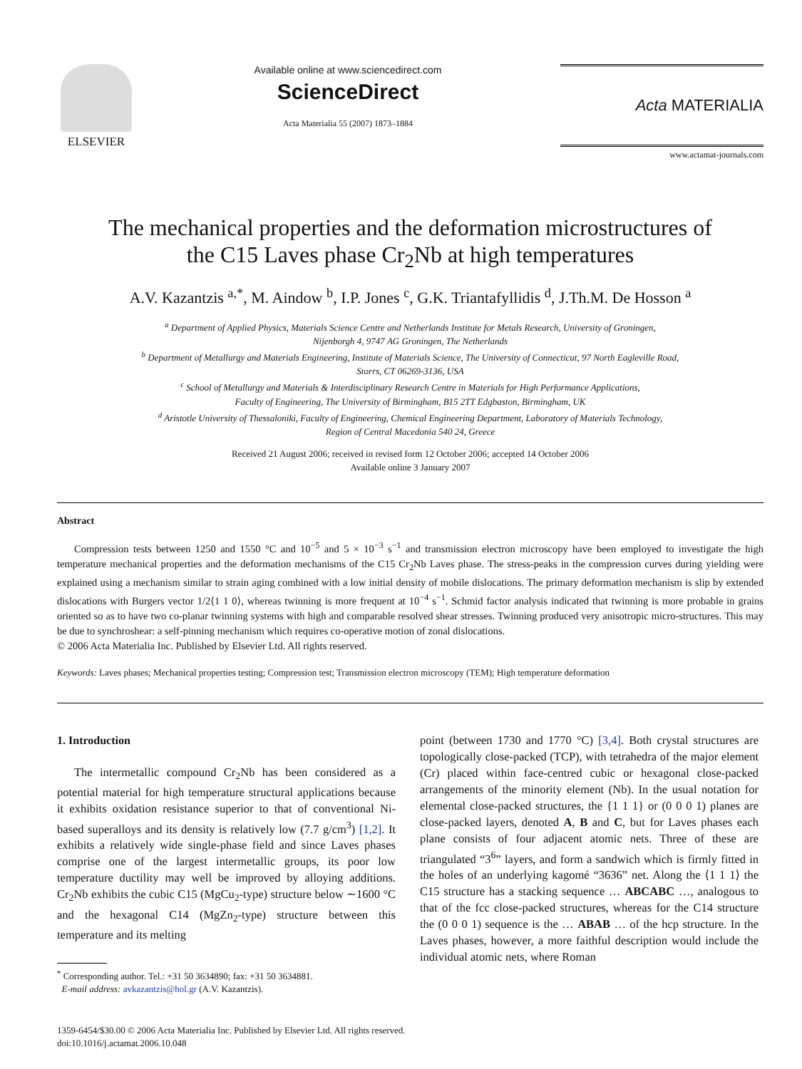ELSEVIER
Available online at www.sciencedirect.com
ScienceDirect
Acta Materialia 55 (2007) 1873–1884
Acta MATERIALIA
www.actamat-journals.com
The mechanical properties and the deformation microstructures of
the C15 Laves phase Cr<sub>2</sub>Nb at high temperatures
A.V. Kazantzis <sup>a,*</sup>, M. Aindow <sup>b</sup>, I.P. Jones <sup>c</sup>, G.K. Triantafyllidis <sup>d</sup>, J.Th.M. De Hosson <sup>a</sup>
<sup>a</sup> Department of Applied Physics, Materials Science Centre and Netherlands Institute for Metals Research, University of Groningen,
Nijenborgh 4, 9747 AG Groningen, The Netherlands
<sup>b</sup> Department of Metallurgy and Materials Engineering, Institute of Materials Science, The University of Connecticut, 97 North Eagleville Road,
Storrs, CT 06269-3136, USA
<sup>c</sup> School of Metallurgy and Materials & Interdisciplinary Research Centre in Materials for High Performance Applications,
Faculty of Engineering, The University of Birmingham, B15 2TT Edgbaston, Birmingham, UK
<sup>d</sup> Aristotle University of Thessaloniki, Faculty of Engineering, Chemical Engineering Department, Laboratory of Materials Technology,
Region of Central Macedonia 540 24, Greece
Received 21 August 2006; received in revised form 12 October 2006; accepted 14 October 2006
Available online 3 January 2007
Abstract
Compression tests between 1250 and 1550 °C and 10<sup>−5</sup> and 5 × 10<sup>−3</sup> s<sup>−1</sup> and transmission electron microscopy have been employed to investigate the high temperature mechanical properties and the deformation mechanisms of the C15 Cr<sub>2</sub>Nb Laves phase. The stress-peaks in the compression curves during yielding were explained using a mechanism similar to strain aging combined with a low initial density of mobile dislocations. The primary deformation mechanism is slip by extended dislocations with Burgers vector 1/2⟨1 1 0⟩, whereas twinning is more frequent at 10<sup>−4</sup> s<sup>−1</sup>. Schmid factor analysis indicated that twinning is more probable in grains oriented so as to have two co-planar twinning systems with high and comparable resolved shear stresses. Twinning produced very anisotropic micro-structures. This may be due to synchroshear: a self-pinning mechanism which requires co-operative motion of zonal dislocations.
© 2006 Acta Materialia Inc. Published by Elsevier Ltd. All rights reserved.
Keywords: Laves phases; Mechanical properties testing; Compression test; Transmission electron microscopy (TEM); High temperature deformation
1. Introduction
The intermetallic compound Cr<sub>2</sub>Nb has been considered as a potential material for high temperature structural applications because it exhibits oxidation resistance superior to that of conventional Ni-based superalloys and its density is relatively low (7.7 g/cm<sup>3</sup>) [1,2]. It exhibits a relatively wide single-phase field and since Laves phases comprise one of the largest intermetallic groups, its poor low temperature ductility may well be improved by alloying additions. Cr<sub>2</sub>Nb exhibits the cubic C15 (MgCu<sub>2</sub>-type) structure below ∼1600 °C and the hexagonal C14 (MgZn<sub>2</sub>-type) structure between this temperature and its melting
<sup>*</sup> Corresponding author. Tel.: +31 50 3634890; fax: +31 50 3634881.
E-mail address: avkazantzis@hol.gr (A.V. Kazantzis).
point (between 1730 and 1770 °C) [3,4]. Both crystal structures are topologically close-packed (TCP), with tetrahedra of the major element (Cr) placed within face-centred cubic or hexagonal close-packed arrangements of the minority element (Nb). In the usual notation for elemental close-packed structures, the {1 1 1} or (0 0 0 1) planes are close-packed layers, denoted A, B and C, but for Laves phases each plane consists of four adjacent atomic nets. Three of these are triangulated “3<sup>6</sup>” layers, and form a sandwich which is firmly fitted in the holes of an underlying kagomé “3636” net. Along the ⟨1 1 1⟩ the C15 structure has a stacking sequence … ABCABC …, analogous to that of the fcc close-packed structures, whereas for the C14 structure the (0 0 0 1) sequence is the … ABAB … of the hcp structure. In the Laves phases, however, a more faithful description would include the individual atomic nets, where Roman
1359-6454/$30.00 © 2006 Acta Materialia Inc. Published by Elsevier Ltd. All rights reserved.
doi:10.1016/j.actamat.2006.10.048